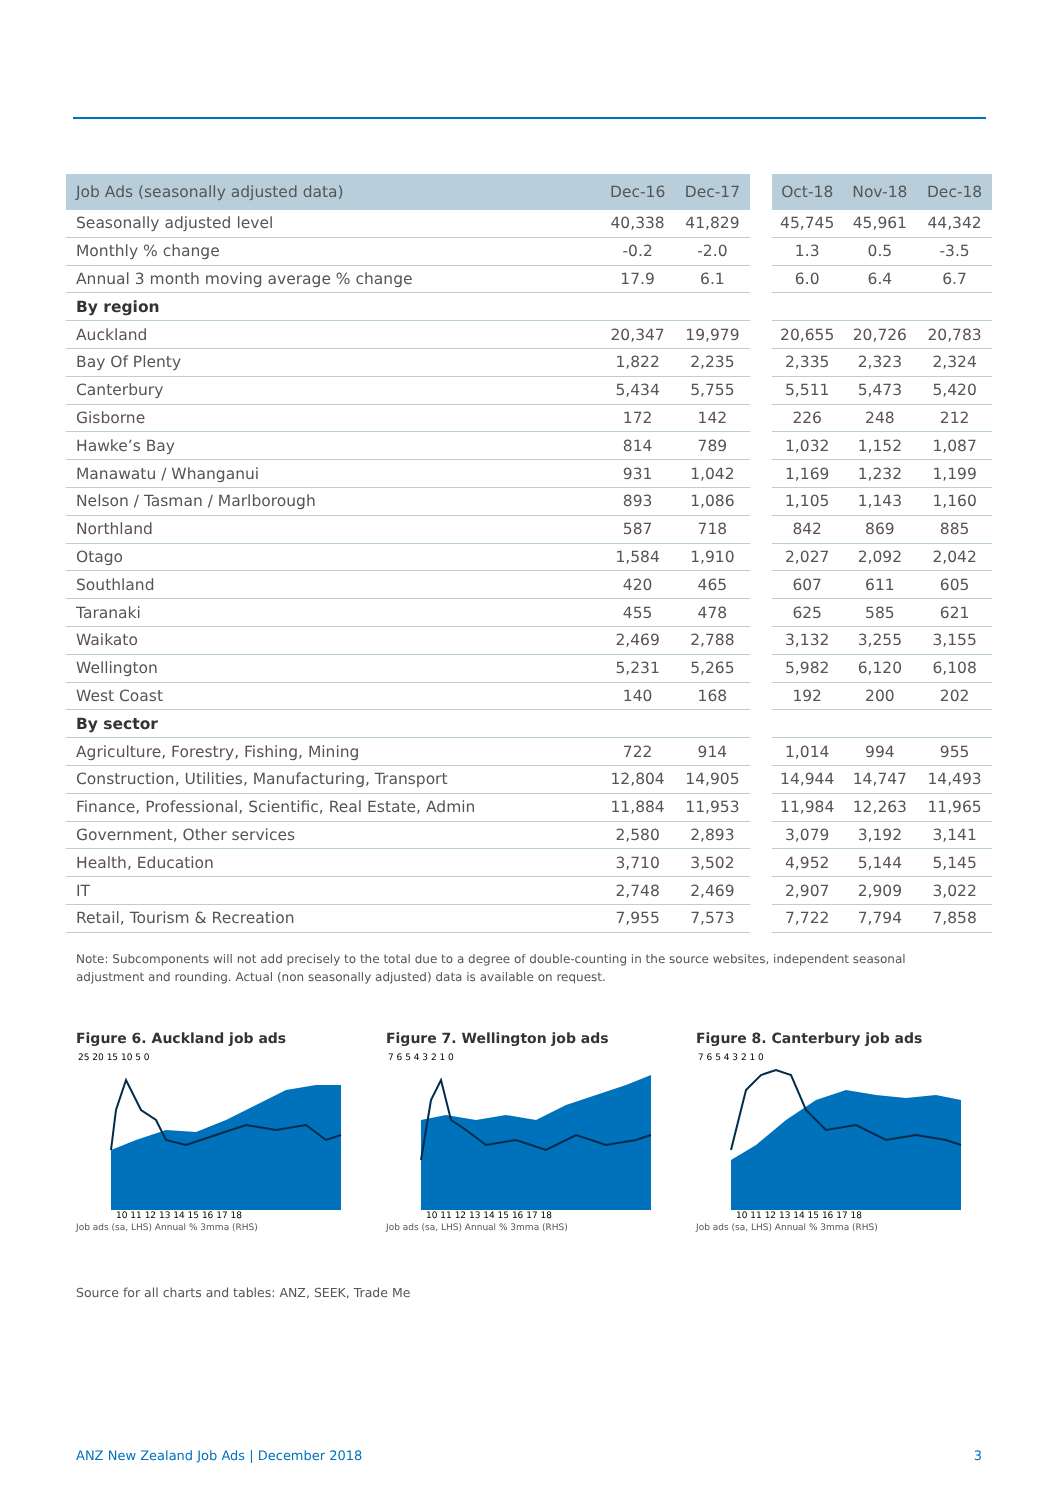| Job Ads (seasonally adjusted data) | Dec-16 | Dec-17 | | Oct-18 | Nov-18 | Dec-18 |
| --- | --- | --- | --- | --- | --- | --- |
| Seasonally adjusted level | 40,338 | 41,829 | | 45,745 | 45,961 | 44,342 |
| Monthly % change | -0.2 | -2.0 | | 1.3 | 0.5 | -3.5 |
| Annual 3 month moving average % change | 17.9 | 6.1 | | 6.0 | 6.4 | 6.7 |
| By region | | | | | | |
| Auckland | 20,347 | 19,979 | | 20,655 | 20,726 | 20,783 |
| Bay Of Plenty | 1,822 | 2,235 | | 2,335 | 2,323 | 2,324 |
| Canterbury | 5,434 | 5,755 | | 5,511 | 5,473 | 5,420 |
| Gisborne | 172 | 142 | | 226 | 248 | 212 |
| Hawke’s Bay | 814 | 789 | | 1,032 | 1,152 | 1,087 |
| Manawatu / Whanganui | 931 | 1,042 | | 1,169 | 1,232 | 1,199 |
| Nelson / Tasman / Marlborough | 893 | 1,086 | | 1,105 | 1,143 | 1,160 |
| Northland | 587 | 718 | | 842 | 869 | 885 |
| Otago | 1,584 | 1,910 | | 2,027 | 2,092 | 2,042 |
| Southland | 420 | 465 | | 607 | 611 | 605 |
| Taranaki | 455 | 478 | | 625 | 585 | 621 |
| Waikato | 2,469 | 2,788 | | 3,132 | 3,255 | 3,155 |
| Wellington | 5,231 | 5,265 | | 5,982 | 6,120 | 6,108 |
| West Coast | 140 | 168 | | 192 | 200 | 202 |
| By sector | | | | | | |
| Agriculture, Forestry, Fishing, Mining | 722 | 914 | | 1,014 | 994 | 955 |
| Construction, Utilities, Manufacturing, Transport | 12,804 | 14,905 | | 14,944 | 14,747 | 14,493 |
| Finance, Professional, Scientific, Real Estate, Admin | 11,884 | 11,953 | | 11,984 | 12,263 | 11,965 |
| Government, Other services | 2,580 | 2,893 | | 3,079 | 3,192 | 3,141 |
| Health, Education | 3,710 | 3,502 | | 4,952 | 5,144 | 5,145 |
| IT | 2,748 | 2,469 | | 2,907 | 2,909 | 3,022 |
| Retail, Tourism & Recreation | 7,955 | 7,573 | | 7,722 | 7,794 | 7,858 |
Note: Subcomponents will not add precisely to the total due to a degree of double-counting in the source websites, independent seasonal adjustment and rounding. Actual (non seasonally adjusted) data is available on request.
Figure 6. Auckland job ads
25 20 15 10 5 0
10 11 12 13 14 15 16 17 18
Job ads (sa, LHS) Annual % 3mma (RHS)
Figure 7. Wellington job ads
7 6 5 4 3 2 1 0
10 11 12 13 14 15 16 17 18
Job ads (sa, LHS) Annual % 3mma (RHS)
Figure 8. Canterbury job ads
7 6 5 4 3 2 1 0
10 11 12 13 14 15 16 17 18
Job ads (sa, LHS) Annual % 3mma (RHS)
Source for all charts and tables: ANZ, SEEK, Trade Me
ANZ New Zealand Job Ads | December 2018 3